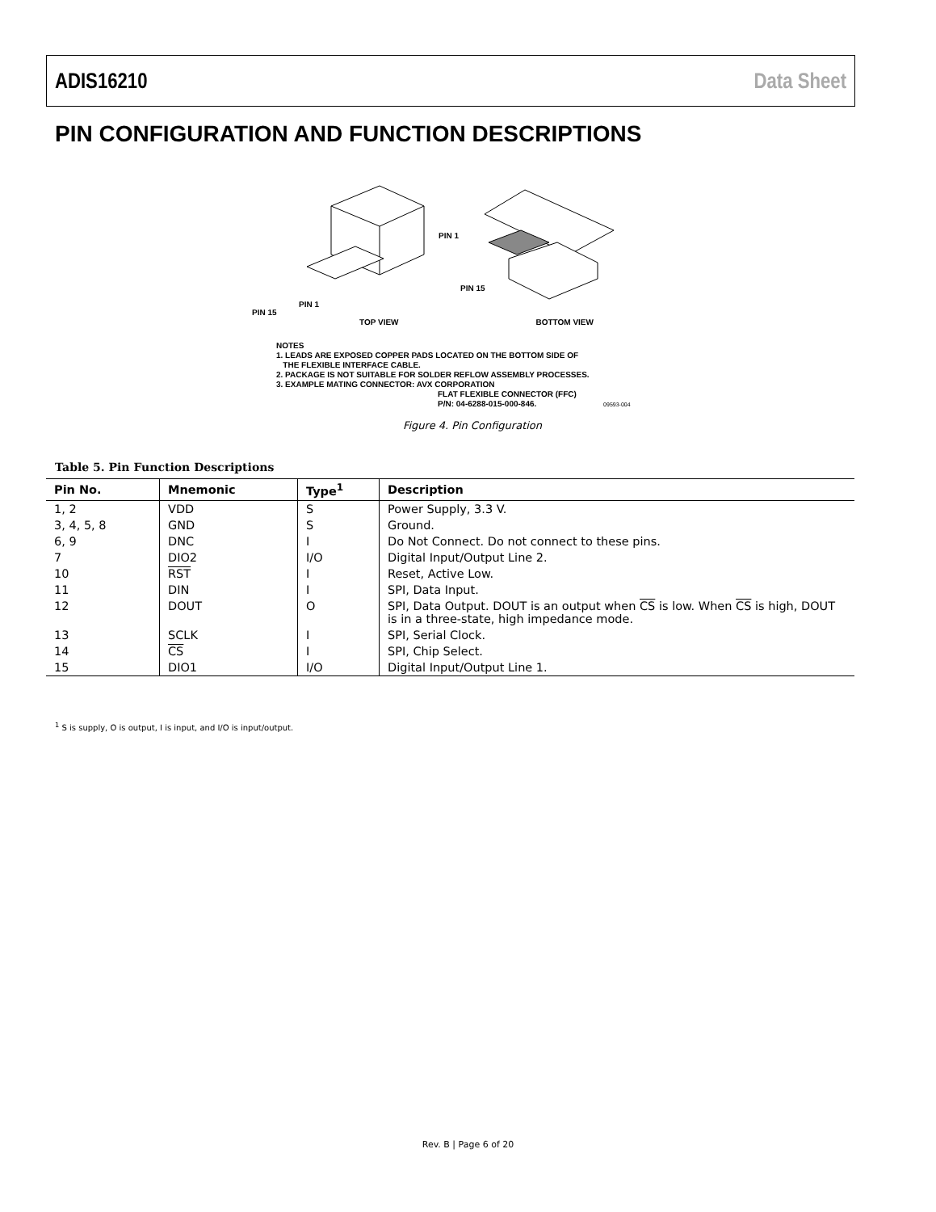ADIS16210 Data Sheet
PIN CONFIGURATION AND FUNCTION DESCRIPTIONS
PIN 1
PIN 15
PIN 15
PIN 1
TOP VIEW BOTTOM VIEW
NOTES
1. LEADS ARE EXPOSED COPPER PADS LOCATED ON THE BOTTOM SIDE OF
THE FLEXIBLE INTERFACE CABLE.
2. PACKAGE IS NOT SUITABLE FOR SOLDER REFLOW ASSEMBLY PROCESSES.
3. EXAMPLE MATING CONNECTOR: AVX CORPORATION
FLAT FLEXIBLE CONNECTOR (FFC)
P/N: 04-6288-015-000-846. 09593-004
Figure 4. Pin Configuration
Table 5. Pin Function Descriptions
| Pin No. | Mnemonic | Type<sup>1</sup> | Description |
| --- | --- | --- | --- |
| 1, 2 | VDD | S | Power Supply, 3.3 V. |
| 3, 4, 5, 8 | GND | S | Ground. |
| 6, 9 | DNC | I | Do Not Connect. Do not connect to these pins. |
| 7 | DIO2 | I/O | Digital Input/Output Line 2. |
| 10 | RST | I | Reset, Active Low. |
| 11 | DIN | I | SPI, Data Input. |
| 12 | DOUT | O | SPI, Data Output. DOUT is an output when CS is low. When CS is high, DOUT is in a three-state, high impedance mode. |
| 13 | SCLK | I | SPI, Serial Clock. |
| 14 | CS | I | SPI, Chip Select. |
| 15 | DIO1 | I/O | Digital Input/Output Line 1. |
<sup>1</sup> S is supply, O is output, I is input, and I/O is input/output.
Rev. B | Page 6 of 20